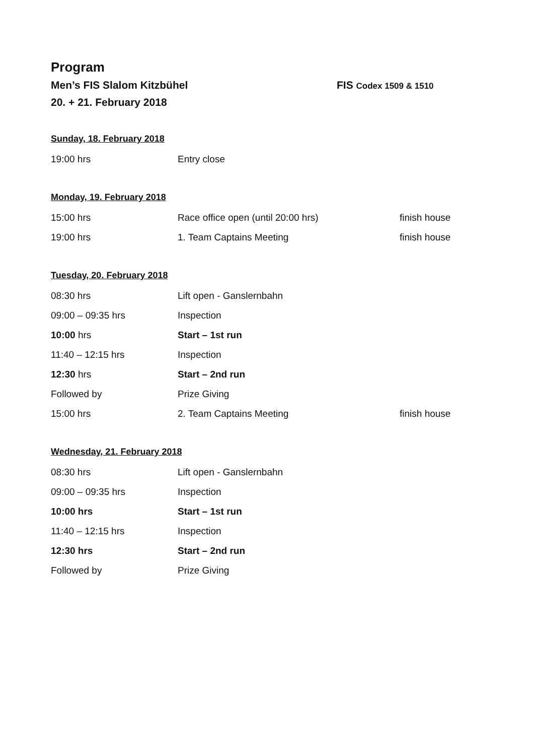Program
Men’s FIS Slalom Kitzbühel FIS Codex 1509 & 1510
20. + 21. February 2018
Sunday, 18. February 2018
| 19:00 hrs | Entry close | |
Monday, 19. February 2018
| 15:00 hrs | Race office open (until 20:00 hrs) | finish house |
| 19:00 hrs | 1. Team Captains Meeting | finish house |
Tuesday, 20. February 2018
| 08:30 hrs | Lift open - Ganslernbahn | |
| 09:00 – 09:35 hrs | Inspection | |
| 10:00 hrs | Start – 1st run | |
| 11:40 – 12:15 hrs | Inspection | |
| 12:30 hrs | Start – 2nd run | |
| Followed by | Prize Giving | |
| 15:00 hrs | 2. Team Captains Meeting | finish house |
Wednesday, 21. February 2018
| 08:30 hrs | Lift open - Ganslernbahn |
| 09:00 – 09:35 hrs | Inspection |
| 10:00 hrs | Start – 1st run |
| 11:40 – 12:15 hrs | Inspection |
| 12:30 hrs | Start – 2nd run |
| Followed by | Prize Giving |